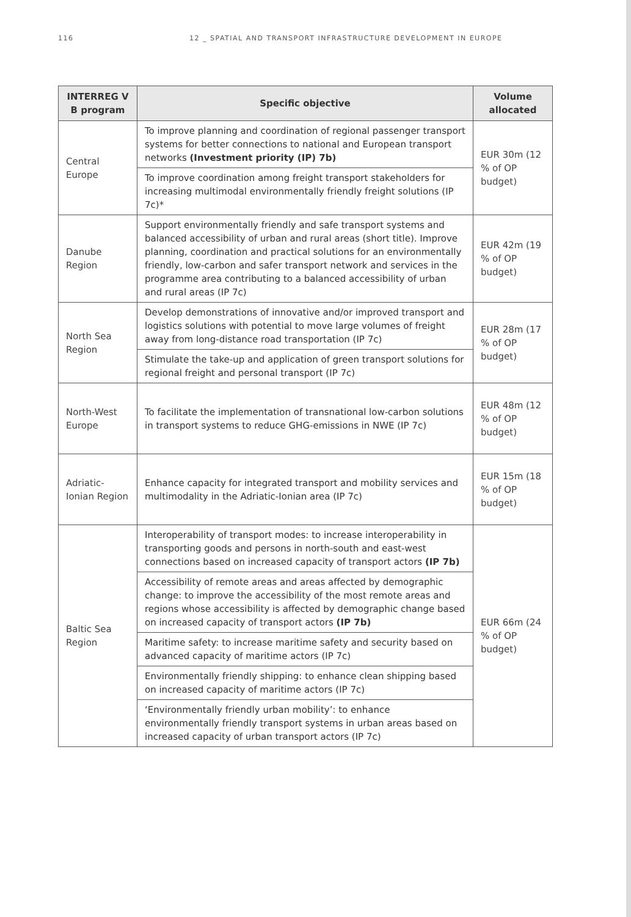116 12 _ SPATIAL AND TRANSPORT INFRASTRUCTURE DEVELOPMENT IN EUROPE
| INTERREG V B program | Specific objective | Volume allocated |
| --- | --- | --- |
| Central Europe | To improve planning and coordination of regional passenger transport systems for better connections to national and European transport networks (Investment priority (IP) 7b) | EUR 30m (12 % of OP budget) |
| | To improve coordination among freight transport stakeholders for increasing multimodal environmentally friendly freight solutions (IP 7c)* | |
| Danube Region | Support environmentally friendly and safe transport systems and balanced accessibility of urban and rural areas (short title). Improve planning, coordination and practical solutions for an environmentally friendly, low-carbon and safer transport network and services in the programme area contributing to a balanced accessibility of urban and rural areas (IP 7c) | EUR 42m (19 % of OP budget) |
| North Sea Region | Develop demonstrations of innovative and/or improved transport and logistics solutions with potential to move large volumes of freight away from long-distance road transportation (IP 7c) | EUR 28m (17 % of OP budget) |
| | Stimulate the take-up and application of green transport solutions for regional freight and personal transport (IP 7c) | |
| North-West Europe | To facilitate the implementation of transnational low-carbon solutions in transport systems to reduce GHG-emissions in NWE (IP 7c) | EUR 48m (12 % of OP budget) |
| Adriatic-Ionian Region | Enhance capacity for integrated transport and mobility services and multimodality in the Adriatic-Ionian area (IP 7c) | EUR 15m (18 % of OP budget) |
| Baltic Sea Region | Interoperability of transport modes: to increase interoperability in transporting goods and persons in north-south and east-west connections based on increased capacity of transport actors (IP 7b) | EUR 66m (24 % of OP budget) |
| | Accessibility of remote areas and areas affected by demographic change: to improve the accessibility of the most remote areas and regions whose accessibility is affected by demographic change based on increased capacity of transport actors (IP 7b) | |
| | Maritime safety: to increase maritime safety and security based on advanced capacity of maritime actors (IP 7c) | |
| | Environmentally friendly shipping: to enhance clean shipping based on increased capacity of maritime actors (IP 7c) | |
| | ‘Environmentally friendly urban mobility’: to enhance environmentally friendly transport systems in urban areas based on increased capacity of urban transport actors (IP 7c) | |